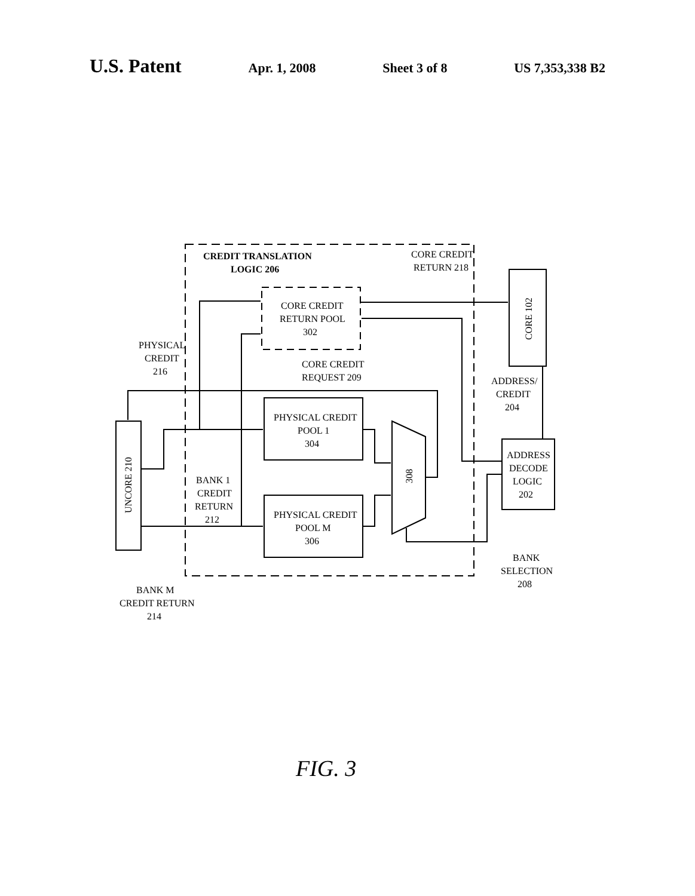U.S. Patent Apr. 1, 2008 Sheet 3 of 8 US 7,353,338 B2
CREDIT TRANSLATION
LOGIC 206
CORE CREDIT
RETURN 218
CORE CREDIT
RETURN POOL
302
PHYSICAL
CREDIT
216
CORE CREDIT
REQUEST 209
ADDRESS/
CREDIT
204
PHYSICAL CREDIT
POOL 1
304
ADDRESS
DECODE
LOGIC
202
BANK 1
CREDIT
RETURN
212
PHYSICAL CREDIT
POOL M
306
BANK
SELECTION
208
BANK M
CREDIT RETURN
214
CORE 102
UNCORE 210
308
FIG. 3